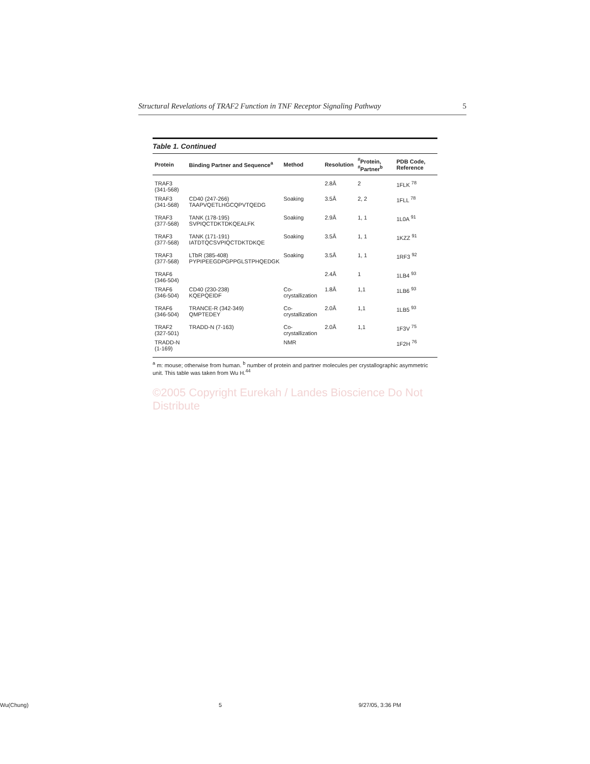Structural Revelations of TRAF2 Function in TNF Receptor Signaling Pathway 5
Table 1. Continued
| Protein | Binding Partner and Sequence<sup>a</sup> | Method | Resolution | <sup>#</sup> Protein, <sup>#</sup>Partner<sup>b</sup> | PDB Code, Reference |
| --- | --- | --- | --- | --- | --- |
| TRAF3 (341-568) | | | 2.8Å | 2 | 1FLK <sup>78</sup> |
| TRAF3 (341-568) | CD40 (247-266) TAAPVQETLHGCQPVTQEDG | Soaking | 3.5Å | 2, 2 | 1FLL <sup>78</sup> |
| TRAF3 (377-568) | TANK (178-195) SVPIQCTDKTDKQEALFK | Soaking | 2.9Å | 1, 1 | 1L0A <sup>91</sup> |
| TRAF3 (377-568) | TANK (171-191) IATDTQCSVPIQCTDKTDKQE | Soaking | 3.5Å | 1, 1 | 1KZZ <sup>91</sup> |
| TRAF3 (377-568) | LTbR (385-408) PYPIPEEGDPGPPGLSTPHQEDGK | Soaking | 3.5Å | 1, 1 | 1RF3 <sup>92</sup> |
| TRAF6 (346-504) | | | 2.4Å | 1 | 1LB4 <sup>93</sup> |
| TRAF6 (346-504) | CD40 (230-238) KQEPQEIDF | Co-crystallization | 1.8Å | 1,1 | 1LB6 <sup>93</sup> |
| TRAF6 (346-504) | TRANCE-R (342-349) QMPTEDEY | Co-crystallization | 2.0Å | 1,1 | 1LB5 <sup>93</sup> |
| TRAF2 (327-501) | TRADD-N (7-163) | Co-crystallization | 2.0Å | 1,1 | 1F3V <sup>75</sup> |
| TRADD-N (1-169) | | NMR | | | 1F2H <sup>76</sup> |
<sup>a</sup> m: mouse; otherwise from human. <sup>b</sup> number of protein and partner molecules per crystallographic asymmetric unit. This table was taken from Wu H.<sup>44</sup>
©2005 Copyright Eurekah / Landes Bioscience Do Not Distribute
Wu(Chung) 5 9/27/05, 3:36 PM